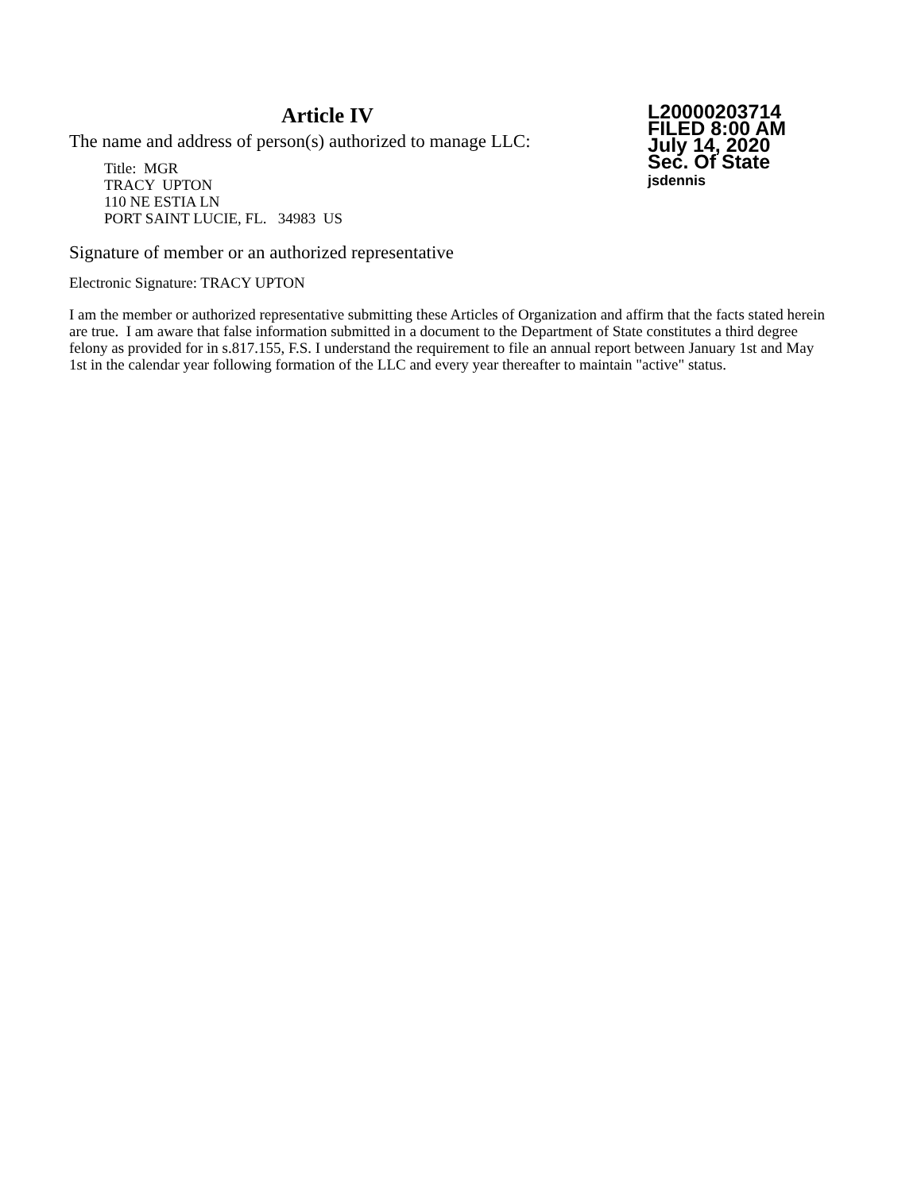Article IV
The name and address of person(s) authorized to manage LLC:
Title: MGR
TRACY UPTON
110 NE ESTIA LN
PORT SAINT LUCIE, FL. 34983 US
L20000203714
FILED 8:00 AM
July 14, 2020
Sec. Of State
jsdennis
Signature of member or an authorized representative
Electronic Signature: TRACY UPTON
I am the member or authorized representative submitting these Articles of Organization and affirm that the facts stated herein are true. I am aware that false information submitted in a document to the Department of State constitutes a third degree felony as provided for in s.817.155, F.S. I understand the requirement to file an annual report between January 1st and May 1st in the calendar year following formation of the LLC and every year thereafter to maintain "active" status.